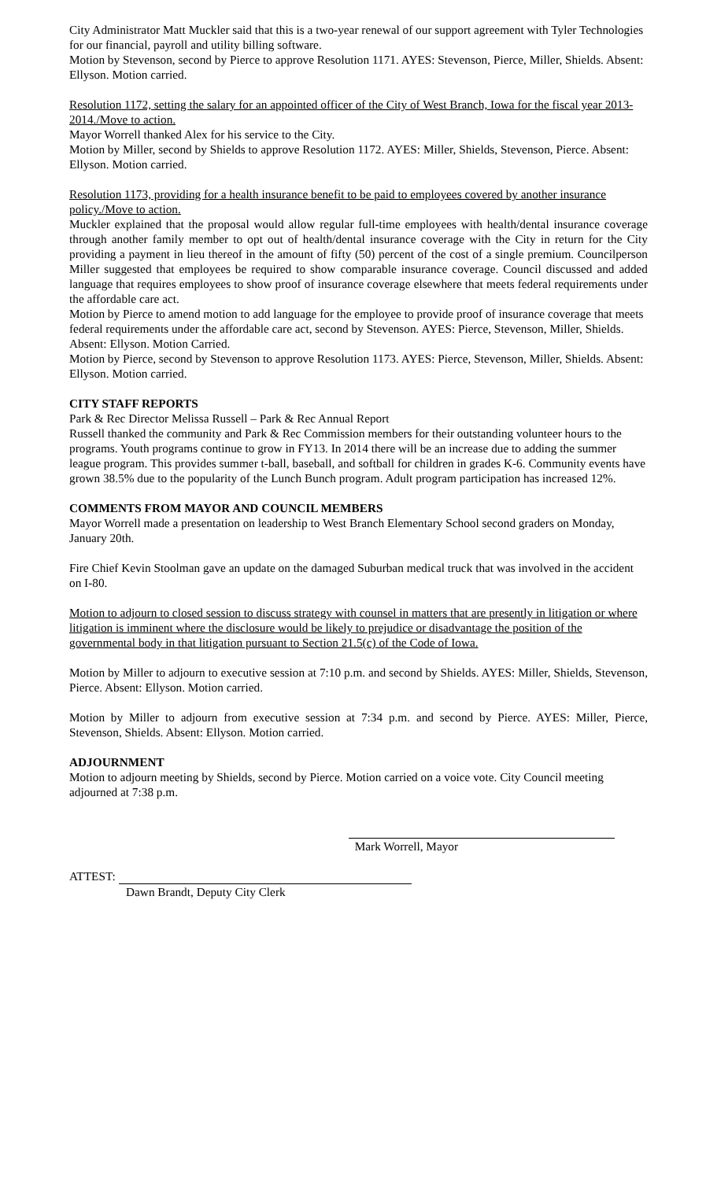City Administrator Matt Muckler said that this is a two-year renewal of our support agreement with Tyler Technologies for our financial, payroll and utility billing software.
Motion by Stevenson, second by Pierce to approve Resolution 1171. AYES: Stevenson, Pierce, Miller, Shields. Absent: Ellyson. Motion carried.
Resolution 1172, setting the salary for an appointed officer of the City of West Branch, Iowa for the fiscal year 2013-2014./Move to action.
Mayor Worrell thanked Alex for his service to the City.
Motion by Miller, second by Shields to approve Resolution 1172. AYES: Miller, Shields, Stevenson, Pierce. Absent: Ellyson. Motion carried.
Resolution 1173, providing for a health insurance benefit to be paid to employees covered by another insurance policy./Move to action.
Muckler explained that the proposal would allow regular full-time employees with health/dental insurance coverage through another family member to opt out of health/dental insurance coverage with the City in return for the City providing a payment in lieu thereof in the amount of fifty (50) percent of the cost of a single premium. Councilperson Miller suggested that employees be required to show comparable insurance coverage. Council discussed and added language that requires employees to show proof of insurance coverage elsewhere that meets federal requirements under the affordable care act.
Motion by Pierce to amend motion to add language for the employee to provide proof of insurance coverage that meets federal requirements under the affordable care act, second by Stevenson. AYES: Pierce, Stevenson, Miller, Shields. Absent: Ellyson. Motion Carried.
Motion by Pierce, second by Stevenson to approve Resolution 1173. AYES: Pierce, Stevenson, Miller, Shields. Absent: Ellyson. Motion carried.
CITY STAFF REPORTS
Park & Rec Director Melissa Russell – Park & Rec Annual Report
Russell thanked the community and Park & Rec Commission members for their outstanding volunteer hours to the programs. Youth programs continue to grow in FY13. In 2014 there will be an increase due to adding the summer league program. This provides summer t-ball, baseball, and softball for children in grades K-6. Community events have grown 38.5% due to the popularity of the Lunch Bunch program. Adult program participation has increased 12%.
COMMENTS FROM MAYOR AND COUNCIL MEMBERS
Mayor Worrell made a presentation on leadership to West Branch Elementary School second graders on Monday, January 20th.
Fire Chief Kevin Stoolman gave an update on the damaged Suburban medical truck that was involved in the accident on I-80.
Motion to adjourn to closed session to discuss strategy with counsel in matters that are presently in litigation or where litigation is imminent where the disclosure would be likely to prejudice or disadvantage the position of the governmental body in that litigation pursuant to Section 21.5(c) of the Code of Iowa.
Motion by Miller to adjourn to executive session at 7:10 p.m. and second by Shields. AYES: Miller, Shields, Stevenson, Pierce. Absent: Ellyson. Motion carried.
Motion by Miller to adjourn from executive session at 7:34 p.m. and second by Pierce. AYES: Miller, Pierce, Stevenson, Shields. Absent: Ellyson. Motion carried.
ADJOURNMENT
Motion to adjourn meeting by Shields, second by Pierce. Motion carried on a voice vote. City Council meeting adjourned at 7:38 p.m.
Mark Worrell, Mayor
ATTEST:
Dawn Brandt, Deputy City Clerk